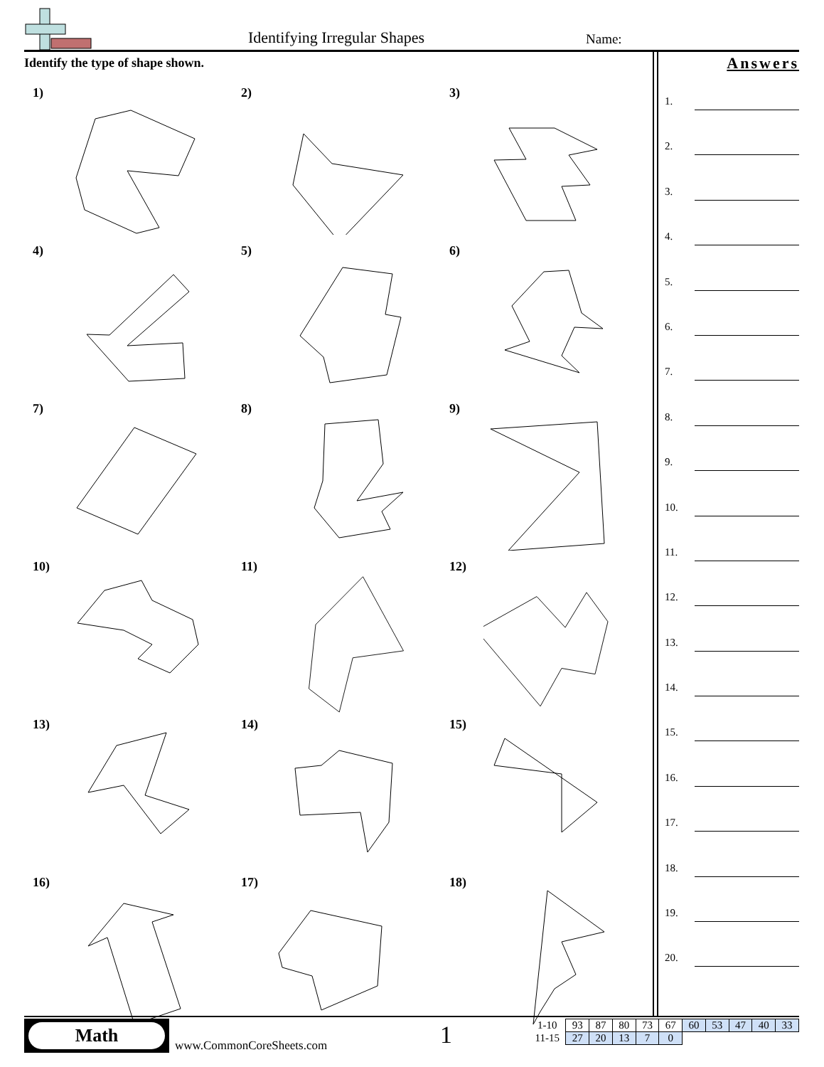Identifying Irregular Shapes Name:
Identify the type of shape shown.
1)
2)
3)
4)
5)
6)
7)
8)
9)
10)
11)
12)
13)
14)
15)
16)
17)
18)
Answers
1.
2.
3.
4.
5.
6.
7.
8.
9.
10.
11.
12.
13.
14.
15.
16.
17.
18.
19.
20.
Math
www.CommonCoreSheets.com 1
| 1-10 | 93 | 87 | 80 | 73 | 67 | 60 | 53 | 47 | 40 | 33 |
| 11-15 | 27 | 20 | 13 | 7 | 0 | | | | | |